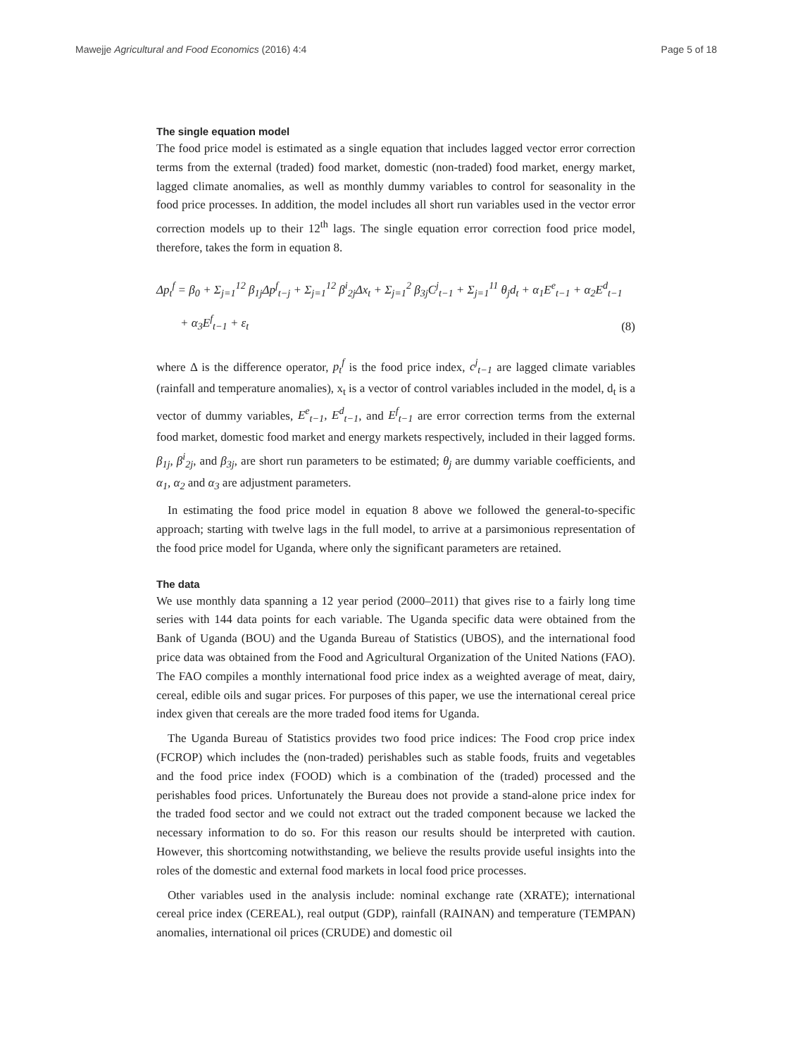Mawejje Agricultural and Food Economics (2016) 4:4 Page 5 of 18
The single equation model
The food price model is estimated as a single equation that includes lagged vector error correction terms from the external (traded) food market, domestic (non-traded) food market, energy market, lagged climate anomalies, as well as monthly dummy variables to control for seasonality in the food price processes. In addition, the model includes all short run variables used in the vector error correction models up to their 12<sup>th</sup> lags. The single equation error correction food price model, therefore, takes the form in equation 8.
Δp<sub>t</sub><sup>f</sup> = β<sub>0</sub> + Σ<sub>j=1</sub><sup>12</sup> β<sub>1j</sub>Δp<sup>f</sup><sub>t−j</sub> + Σ<sub>j=1</sub><sup>12</sup> β<sup>i</sup><sub>2j</sub>Δx<sub>t</sub> + Σ<sub>j=1</sub><sup>2</sup> β<sub>3j</sub>C<sup>j</sup><sub>t−1</sub> + Σ<sub>j=1</sub><sup>11</sup> θ<sub>j</sub>d<sub>t</sub> + α<sub>1</sub>E<sup>e</sup><sub>t−1</sub> + α<sub>2</sub>E<sup>d</sup><sub>t−1</sub>
+ α<sub>3</sub>E<sup>f</sup><sub>t−1</sub> + ε<sub>t</sub>
(8)
where Δ is the difference operator, p<sub>t</sub><sup>f</sup> is the food price index, c<sup>j</sup><sub>t−1</sub> are lagged climate variables (rainfall and temperature anomalies), x<sub>t</sub> is a vector of control variables included in the model, d<sub>t</sub> is a vector of dummy variables, E<sup>e</sup><sub>t−1</sub>, E<sup>d</sup><sub>t−1</sub>, and E<sup>f</sup><sub>t−1</sub> are error correction terms from the external food market, domestic food market and energy markets respectively, included in their lagged forms. β<sub>1j</sub>, β<sup>i</sup><sub>2j</sub>, and β<sub>3j</sub>, are short run parameters to be estimated; θ<sub>j</sub> are dummy variable coefficients, and α<sub>1</sub>, α<sub>2</sub> and α<sub>3</sub> are adjustment parameters.
In estimating the food price model in equation 8 above we followed the general-to-specific approach; starting with twelve lags in the full model, to arrive at a parsimonious representation of the food price model for Uganda, where only the significant parameters are retained.
The data
We use monthly data spanning a 12 year period (2000–2011) that gives rise to a fairly long time series with 144 data points for each variable. The Uganda specific data were obtained from the Bank of Uganda (BOU) and the Uganda Bureau of Statistics (UBOS), and the international food price data was obtained from the Food and Agricultural Organization of the United Nations (FAO). The FAO compiles a monthly international food price index as a weighted average of meat, dairy, cereal, edible oils and sugar prices. For purposes of this paper, we use the international cereal price index given that cereals are the more traded food items for Uganda.
The Uganda Bureau of Statistics provides two food price indices: The Food crop price index (FCROP) which includes the (non-traded) perishables such as stable foods, fruits and vegetables and the food price index (FOOD) which is a combination of the (traded) processed and the perishables food prices. Unfortunately the Bureau does not provide a stand-alone price index for the traded food sector and we could not extract out the traded component because we lacked the necessary information to do so. For this reason our results should be interpreted with caution. However, this shortcoming notwithstanding, we believe the results provide useful insights into the roles of the domestic and external food markets in local food price processes.
Other variables used in the analysis include: nominal exchange rate (XRATE); international cereal price index (CEREAL), real output (GDP), rainfall (RAINAN) and temperature (TEMPAN) anomalies, international oil prices (CRUDE) and domestic oil